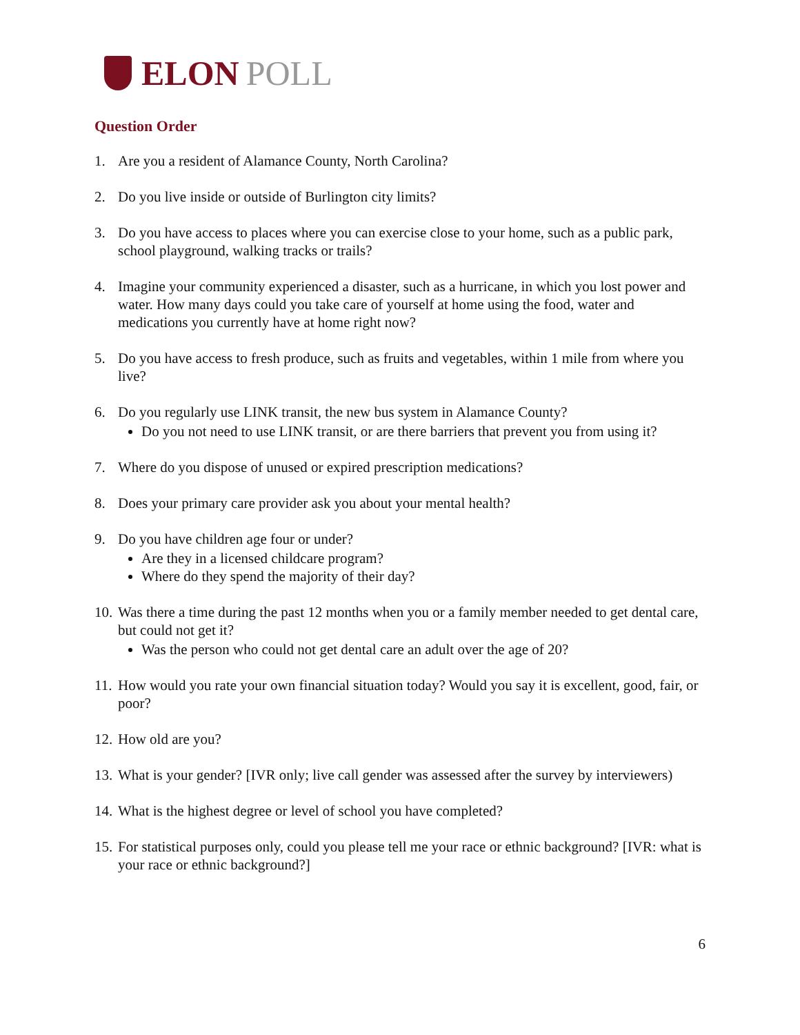ELON POLL
Question Order
1. Are you a resident of Alamance County, North Carolina?
2. Do you live inside or outside of Burlington city limits?
3. Do you have access to places where you can exercise close to your home, such as a public park, school playground, walking tracks or trails?
4. Imagine your community experienced a disaster, such as a hurricane, in which you lost power and water. How many days could you take care of yourself at home using the food, water and medications you currently have at home right now?
5. Do you have access to fresh produce, such as fruits and vegetables, within 1 mile from where you live?
6. Do you regularly use LINK transit, the new bus system in Alamance County?
Do you not need to use LINK transit, or are there barriers that prevent you from using it?
7. Where do you dispose of unused or expired prescription medications?
8. Does your primary care provider ask you about your mental health?
9. Do you have children age four or under?
Are they in a licensed childcare program?
Where do they spend the majority of their day?
10.
Was there a time during the past 12 months when you or a family member needed to get dental care, but could not get it?
Was the person who could not get dental care an adult over the age of 20?
11.
How would you rate your own financial situation today? Would you say it is excellent, good, fair, or poor?
12.
How old are you?
13.
What is your gender? [IVR only; live call gender was assessed after the survey by interviewers)
14.
What is the highest degree or level of school you have completed?
15.
For statistical purposes only, could you please tell me your race or ethnic background? [IVR: what is your race or ethnic background?]
6